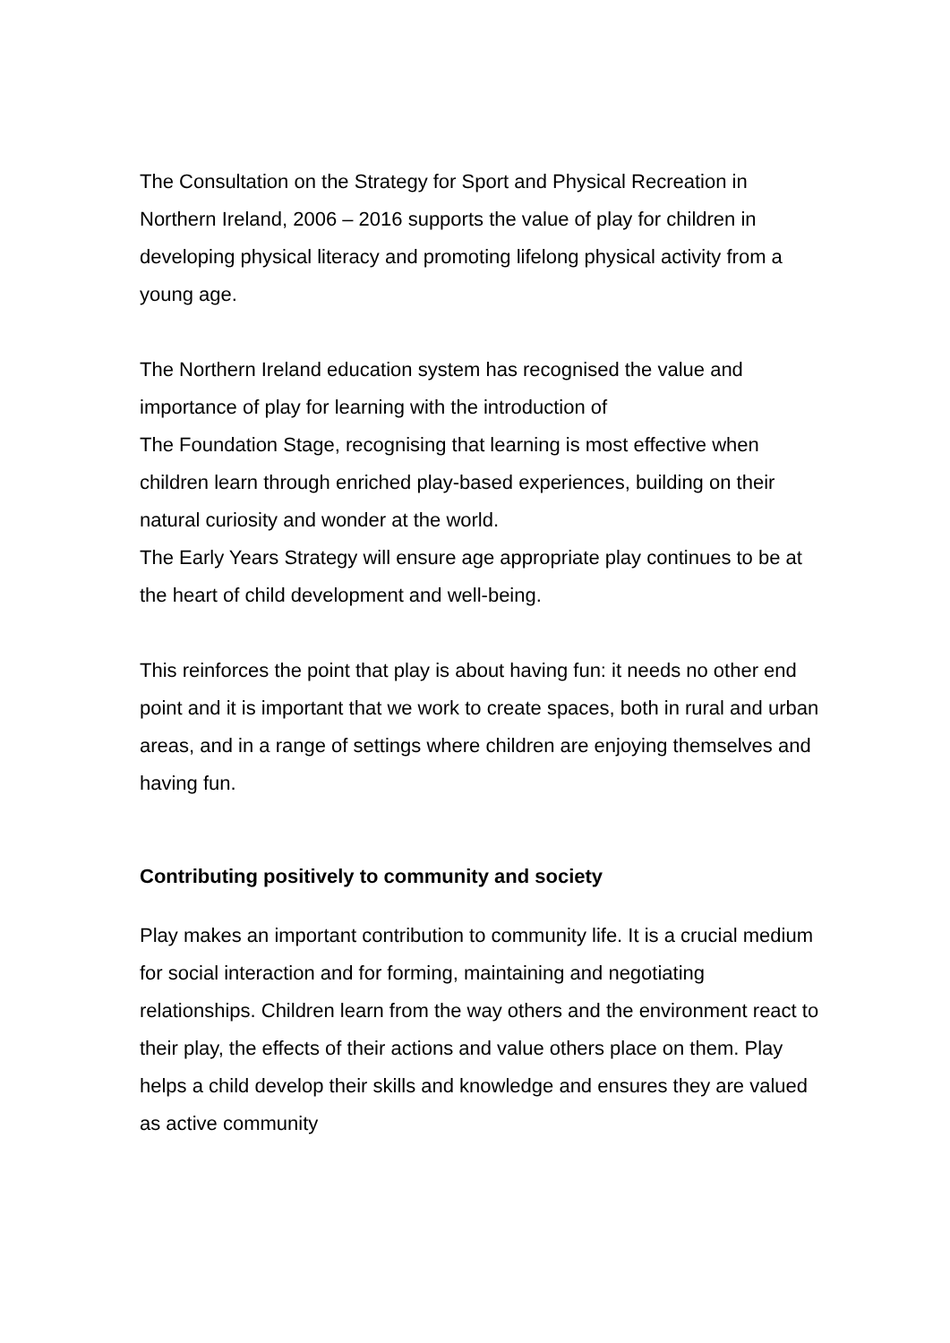The Consultation on the Strategy for Sport and Physical Recreation in Northern Ireland, 2006 – 2016 supports the value of play for children in developing physical literacy and promoting lifelong physical activity from a young age.
The Northern Ireland education system has recognised the value and importance of play for learning with the introduction of
The Foundation Stage, recognising that learning is most effective when children learn through enriched play-based experiences, building on their natural curiosity and wonder at the world.
The Early Years Strategy will ensure age appropriate play continues to be at the heart of child development and well-being.
This reinforces the point that play is about having fun: it needs no other end point and it is important that we work to create spaces, both in rural and urban areas, and in a range of settings where children are enjoying themselves and having fun.
Contributing positively to community and society
Play makes an important contribution to community life. It is a crucial medium for social interaction and for forming, maintaining and negotiating relationships. Children learn from the way others and the environment react to their play, the effects of their actions and value others place on them. Play helps a child develop their skills and knowledge and ensures they are valued as active community